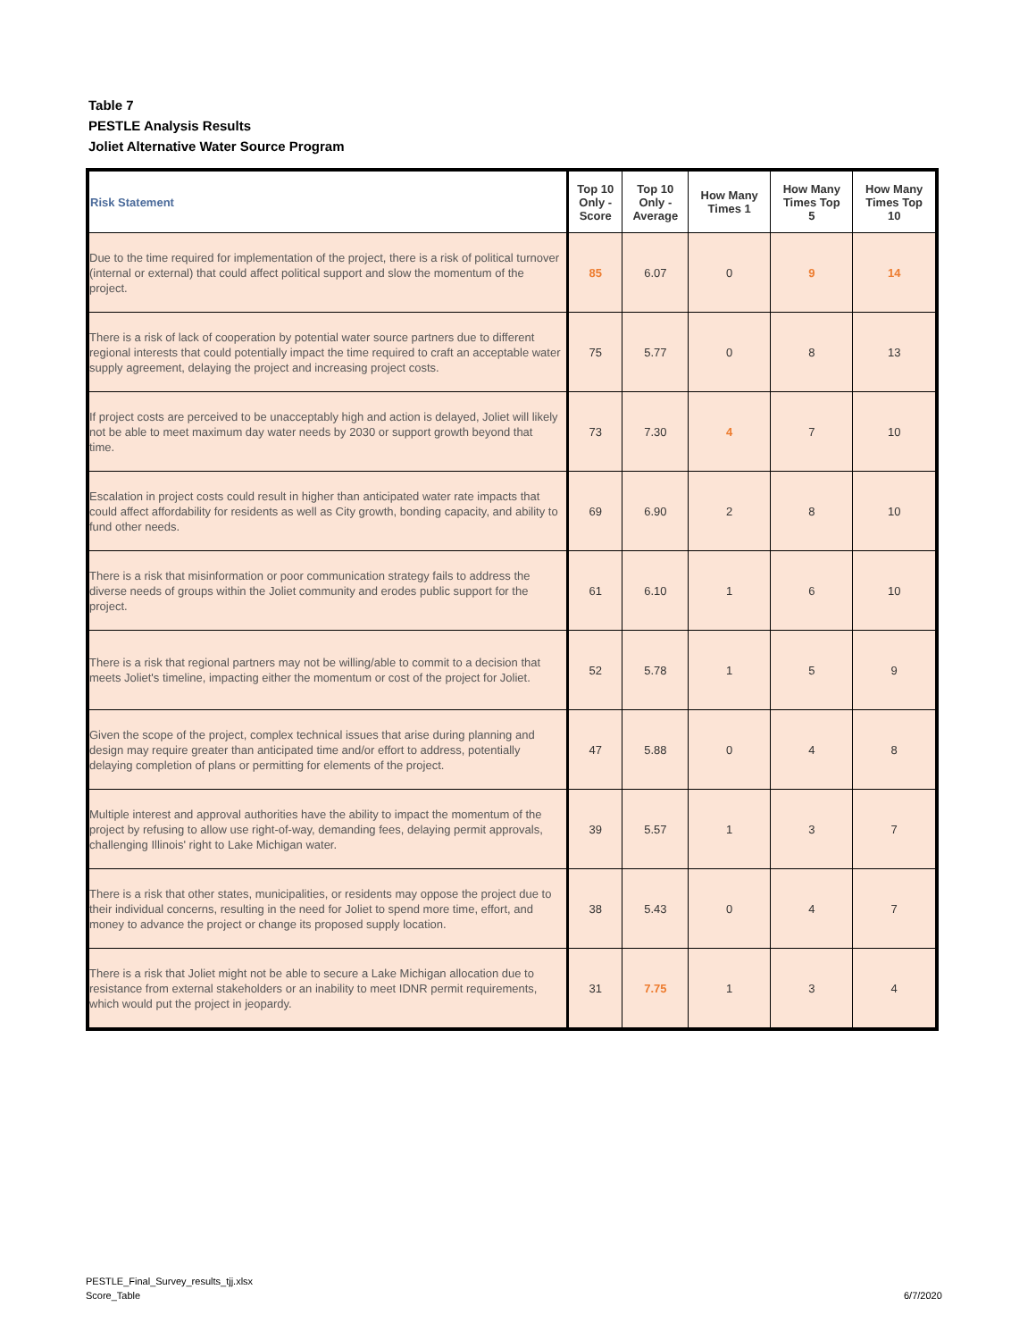Table 7
PESTLE Analysis Results
Joliet Alternative Water Source Program
| Risk Statement | Top 10 Only - Score | Top 10 Only - Average | How Many Times 1 | How Many Times Top 5 | How Many Times Top 10 |
| --- | --- | --- | --- | --- | --- |
| Due to the time required for implementation of the project, there is a risk of political turnover (internal or external) that could affect political support and slow the momentum of the project. | 85 | 6.07 | 0 | 9 | 14 |
| There is a risk of lack of cooperation by potential water source partners due to different regional interests that could potentially impact the time required to craft an acceptable water supply agreement, delaying the project and increasing project costs. | 75 | 5.77 | 0 | 8 | 13 |
| If project costs are perceived to be unacceptably high and action is delayed, Joliet will likely not be able to meet maximum day water needs by 2030 or support growth beyond that time. | 73 | 7.30 | 4 | 7 | 10 |
| Escalation in project costs could result in higher than anticipated water rate impacts that could affect affordability for residents as well as City growth, bonding capacity, and ability to fund other needs. | 69 | 6.90 | 2 | 8 | 10 |
| There is a risk that misinformation or poor communication strategy fails to address the diverse needs of groups within the Joliet community and erodes public support for the project. | 61 | 6.10 | 1 | 6 | 10 |
| There is a risk that regional partners may not be willing/able to commit to a decision that meets Joliet's timeline, impacting either the momentum or cost of the project for Joliet. | 52 | 5.78 | 1 | 5 | 9 |
| Given the scope of the project, complex technical issues that arise during planning and design may require greater than anticipated time and/or effort to address, potentially delaying completion of plans or permitting for elements of the project. | 47 | 5.88 | 0 | 4 | 8 |
| Multiple interest and approval authorities have the ability to impact the momentum of the project by refusing to allow use right-of-way, demanding fees, delaying permit approvals, challenging Illinois' right to Lake Michigan water. | 39 | 5.57 | 1 | 3 | 7 |
| There is a risk that other states, municipalities, or residents may oppose the project due to their individual concerns, resulting in the need for Joliet to spend more time, effort, and money to advance the project or change its proposed supply location. | 38 | 5.43 | 0 | 4 | 7 |
| There is a risk that Joliet might not be able to secure a Lake Michigan allocation due to resistance from external stakeholders or an inability to meet IDNR permit requirements, which would put the project in jeopardy. | 31 | 7.75 | 1 | 3 | 4 |
PESTLE_Final_Survey_results_tjj.xlsx
Score_Table
6/7/2020